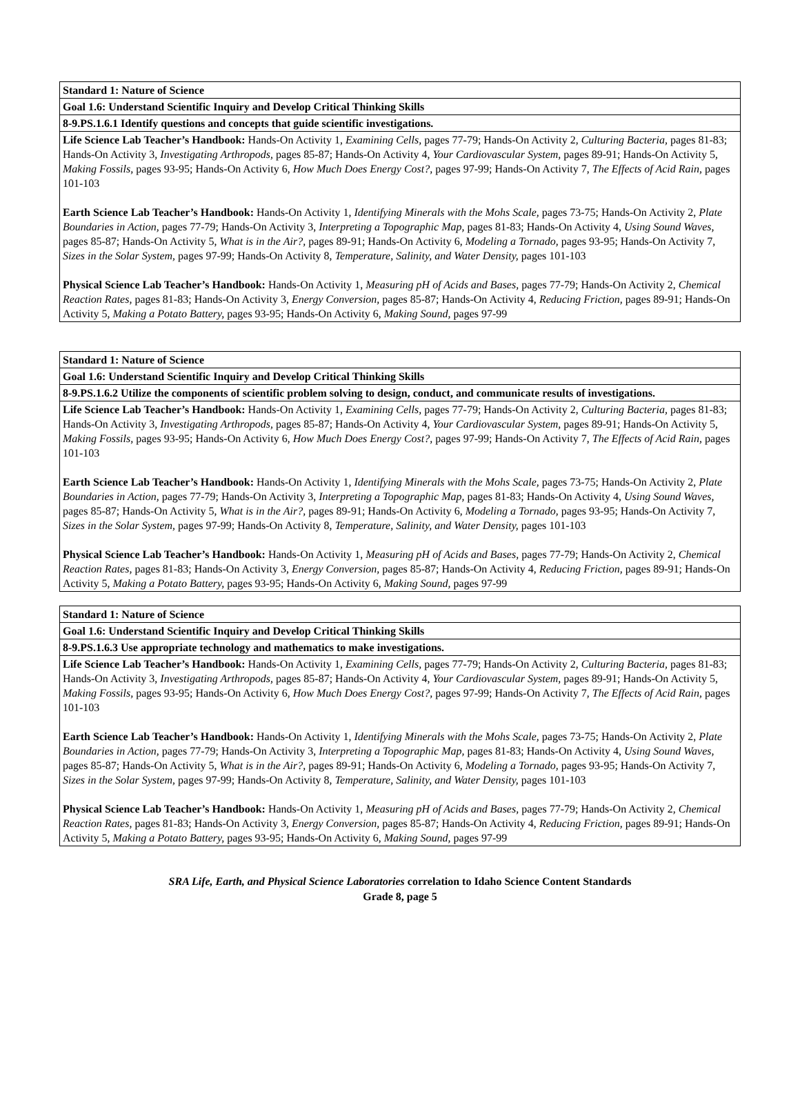| Standard 1: Nature of Science |
| --- |
| Goal 1.6: Understand Scientific Inquiry and Develop Critical Thinking Skills |
| 8-9.PS.1.6.1 Identify questions and concepts that guide scientific investigations. |
| Life Science Lab Teacher’s Handbook: Hands-On Activity 1, Examining Cells, pages 77-79; Hands-On Activity 2, Culturing Bacteria, pages 81-83; Hands-On Activity 3, Investigating Arthropods, pages 85-87; Hands-On Activity 4, Your Cardiovascular System, pages 89-91; Hands-On Activity 5, Making Fossils, pages 93-95; Hands-On Activity 6, How Much Does Energy Cost?, pages 97-99; Hands-On Activity 7, The Effects of Acid Rain, pages 101-103 Earth Science Lab Teacher’s Handbook: Hands-On Activity 1, Identifying Minerals with the Mohs Scale, pages 73-75; Hands-On Activity 2, Plate Boundaries in Action, pages 77-79; Hands-On Activity 3, Interpreting a Topographic Map, pages 81-83; Hands-On Activity 4, Using Sound Waves, pages 85-87; Hands-On Activity 5, What is in the Air?, pages 89-91; Hands-On Activity 6, Modeling a Tornado, pages 93-95; Hands-On Activity 7, Sizes in the Solar System, pages 97-99; Hands-On Activity 8, Temperature, Salinity, and Water Density, pages 101-103 Physical Science Lab Teacher’s Handbook: Hands-On Activity 1, Measuring pH of Acids and Bases, pages 77-79; Hands-On Activity 2, Chemical Reaction Rates, pages 81-83; Hands-On Activity 3, Energy Conversion, pages 85-87; Hands-On Activity 4, Reducing Friction, pages 89-91; Hands-On Activity 5, Making a Potato Battery, pages 93-95; Hands-On Activity 6, Making Sound, pages 97-99 |
| Standard 1: Nature of Science |
| --- |
| Goal 1.6: Understand Scientific Inquiry and Develop Critical Thinking Skills |
| 8-9.PS.1.6.2 Utilize the components of scientific problem solving to design, conduct, and communicate results of investigations. |
| Life Science Lab Teacher’s Handbook: Hands-On Activity 1, Examining Cells, pages 77-79; Hands-On Activity 2, Culturing Bacteria, pages 81-83; Hands-On Activity 3, Investigating Arthropods, pages 85-87; Hands-On Activity 4, Your Cardiovascular System, pages 89-91; Hands-On Activity 5, Making Fossils, pages 93-95; Hands-On Activity 6, How Much Does Energy Cost?, pages 97-99; Hands-On Activity 7, The Effects of Acid Rain, pages 101-103 Earth Science Lab Teacher’s Handbook: Hands-On Activity 1, Identifying Minerals with the Mohs Scale, pages 73-75; Hands-On Activity 2, Plate Boundaries in Action, pages 77-79; Hands-On Activity 3, Interpreting a Topographic Map, pages 81-83; Hands-On Activity 4, Using Sound Waves, pages 85-87; Hands-On Activity 5, What is in the Air?, pages 89-91; Hands-On Activity 6, Modeling a Tornado, pages 93-95; Hands-On Activity 7, Sizes in the Solar System, pages 97-99; Hands-On Activity 8, Temperature, Salinity, and Water Density, pages 101-103 Physical Science Lab Teacher’s Handbook: Hands-On Activity 1, Measuring pH of Acids and Bases, pages 77-79; Hands-On Activity 2, Chemical Reaction Rates, pages 81-83; Hands-On Activity 3, Energy Conversion, pages 85-87; Hands-On Activity 4, Reducing Friction, pages 89-91; Hands-On Activity 5, Making a Potato Battery, pages 93-95; Hands-On Activity 6, Making Sound, pages 97-99 |
| Standard 1: Nature of Science |
| --- |
| Goal 1.6: Understand Scientific Inquiry and Develop Critical Thinking Skills |
| 8-9.PS.1.6.3 Use appropriate technology and mathematics to make investigations. |
| Life Science Lab Teacher’s Handbook: Hands-On Activity 1, Examining Cells, pages 77-79; Hands-On Activity 2, Culturing Bacteria, pages 81-83; Hands-On Activity 3, Investigating Arthropods, pages 85-87; Hands-On Activity 4, Your Cardiovascular System, pages 89-91; Hands-On Activity 5, Making Fossils, pages 93-95; Hands-On Activity 6, How Much Does Energy Cost?, pages 97-99; Hands-On Activity 7, The Effects of Acid Rain, pages 101-103 Earth Science Lab Teacher’s Handbook: Hands-On Activity 1, Identifying Minerals with the Mohs Scale, pages 73-75; Hands-On Activity 2, Plate Boundaries in Action, pages 77-79; Hands-On Activity 3, Interpreting a Topographic Map, pages 81-83; Hands-On Activity 4, Using Sound Waves, pages 85-87; Hands-On Activity 5, What is in the Air?, pages 89-91; Hands-On Activity 6, Modeling a Tornado, pages 93-95; Hands-On Activity 7, Sizes in the Solar System, pages 97-99; Hands-On Activity 8, Temperature, Salinity, and Water Density, pages 101-103 Physical Science Lab Teacher’s Handbook: Hands-On Activity 1, Measuring pH of Acids and Bases, pages 77-79; Hands-On Activity 2, Chemical Reaction Rates, pages 81-83; Hands-On Activity 3, Energy Conversion, pages 85-87; Hands-On Activity 4, Reducing Friction, pages 89-91; Hands-On Activity 5, Making a Potato Battery, pages 93-95; Hands-On Activity 6, Making Sound, pages 97-99 |
SRA Life, Earth, and Physical Science Laboratories correlation to Idaho Science Content Standards
Grade 8, page 5